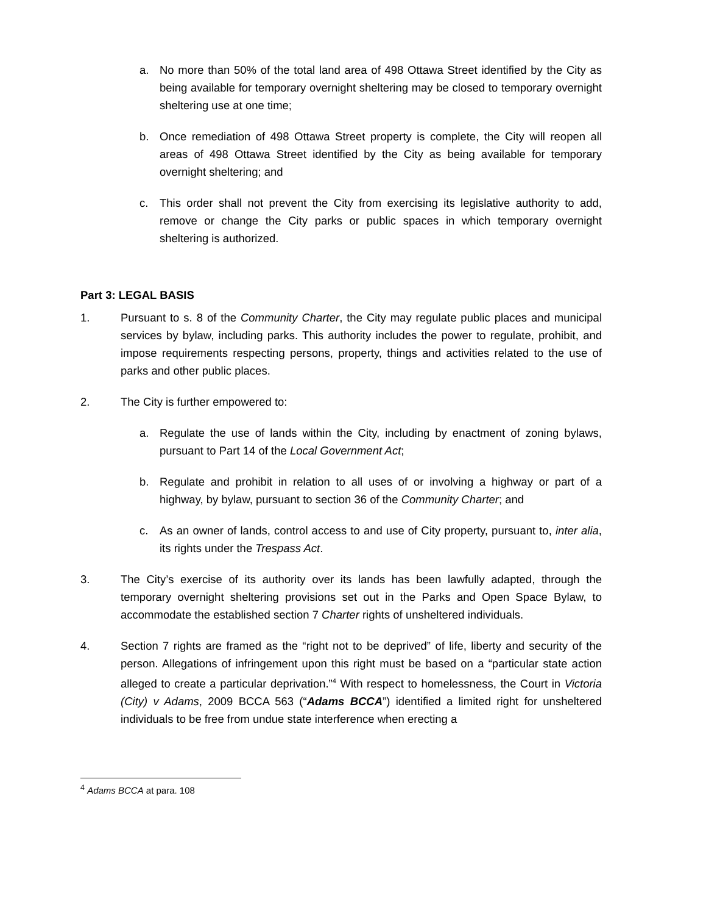a. No more than 50% of the total land area of 498 Ottawa Street identified by the City as being available for temporary overnight sheltering may be closed to temporary overnight sheltering use at one time;
b. Once remediation of 498 Ottawa Street property is complete, the City will reopen all areas of 498 Ottawa Street identified by the City as being available for temporary overnight sheltering; and
c. This order shall not prevent the City from exercising its legislative authority to add, remove or change the City parks or public spaces in which temporary overnight sheltering is authorized.
Part 3: LEGAL BASIS
1. Pursuant to s. 8 of the Community Charter, the City may regulate public places and municipal services by bylaw, including parks. This authority includes the power to regulate, prohibit, and impose requirements respecting persons, property, things and activities related to the use of parks and other public places.
2. The City is further empowered to:
a. Regulate the use of lands within the City, including by enactment of zoning bylaws, pursuant to Part 14 of the Local Government Act;
b. Regulate and prohibit in relation to all uses of or involving a highway or part of a highway, by bylaw, pursuant to section 36 of the Community Charter; and
c. As an owner of lands, control access to and use of City property, pursuant to, inter alia, its rights under the Trespass Act.
3. The City’s exercise of its authority over its lands has been lawfully adapted, through the temporary overnight sheltering provisions set out in the Parks and Open Space Bylaw, to accommodate the established section 7 Charter rights of unsheltered individuals.
4. Section 7 rights are framed as the “right not to be deprived” of life, liberty and security of the person. Allegations of infringement upon this right must be based on a “particular state action alleged to create a particular deprivation.”<sup>4</sup> With respect to homelessness, the Court in Victoria (City) v Adams, 2009 BCCA 563 (“Adams BCCA”) identified a limited right for unsheltered individuals to be free from undue state interference when erecting a
<sup>4</sup> Adams BCCA at para. 108